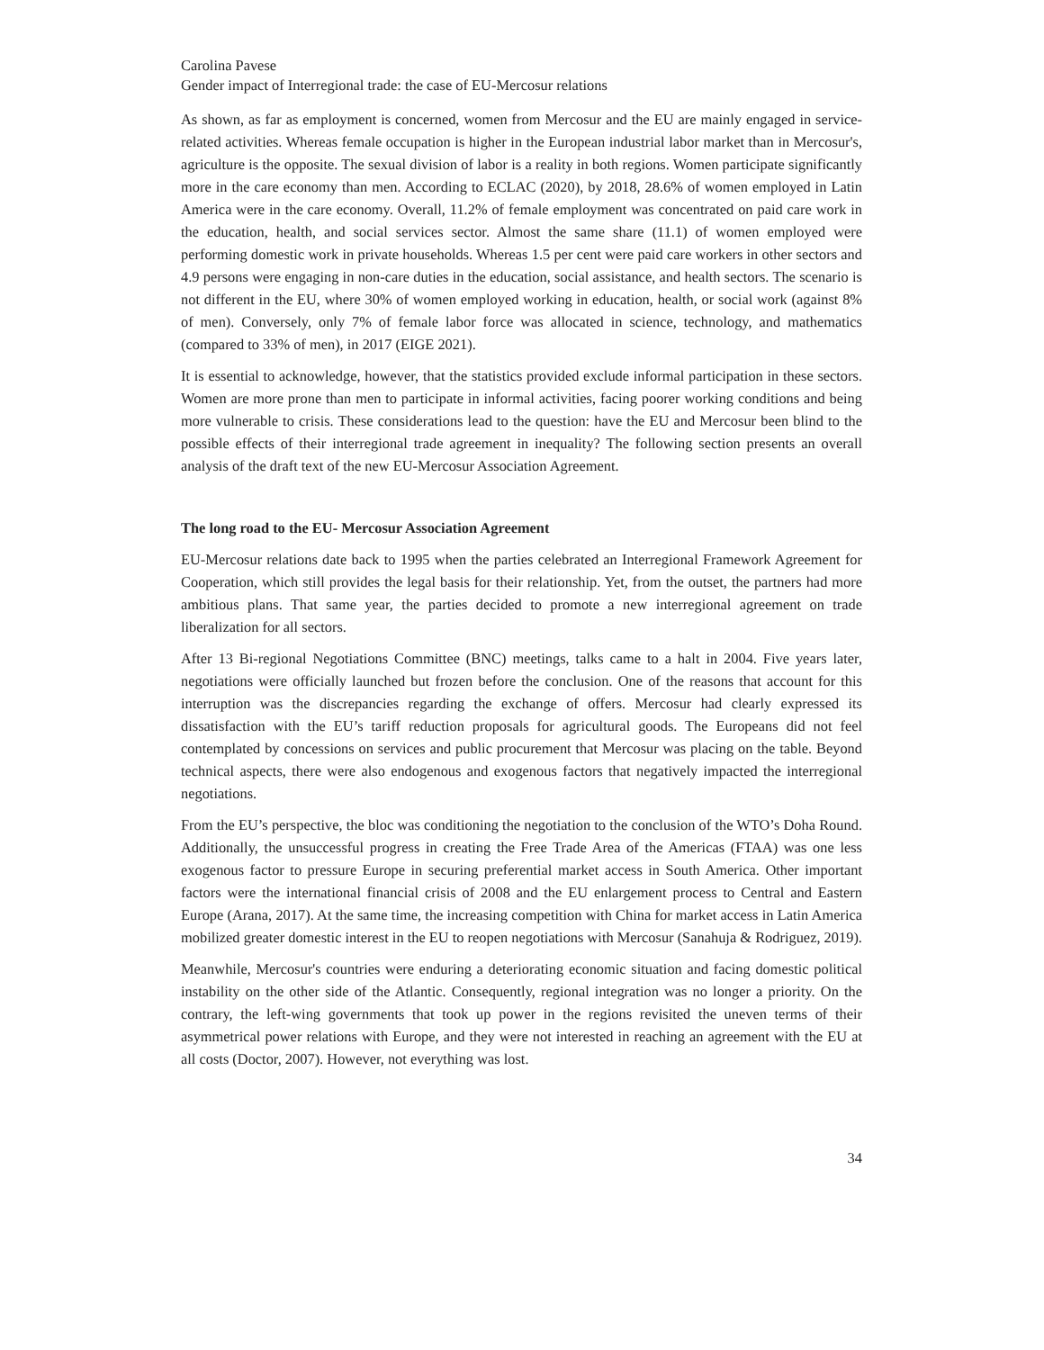Carolina Pavese
Gender impact of Interregional trade: the case of EU-Mercosur relations
As shown, as far as employment is concerned, women from Mercosur and the EU are mainly engaged in service-related activities. Whereas female occupation is higher in the European industrial labor market than in Mercosur's, agriculture is the opposite. The sexual division of labor is a reality in both regions. Women participate significantly more in the care economy than men. According to ECLAC (2020), by 2018, 28.6% of women employed in Latin America were in the care economy. Overall, 11.2% of female employment was concentrated on paid care work in the education, health, and social services sector. Almost the same share (11.1) of women employed were performing domestic work in private households. Whereas 1.5 per cent were paid care workers in other sectors and 4.9 persons were engaging in non-care duties in the education, social assistance, and health sectors. The scenario is not different in the EU, where 30% of women employed working in education, health, or social work (against 8% of men). Conversely, only 7% of female labor force was allocated in science, technology, and mathematics (compared to 33% of men), in 2017 (EIGE 2021).
It is essential to acknowledge, however, that the statistics provided exclude informal participation in these sectors. Women are more prone than men to participate in informal activities, facing poorer working conditions and being more vulnerable to crisis. These considerations lead to the question: have the EU and Mercosur been blind to the possible effects of their interregional trade agreement in inequality? The following section presents an overall analysis of the draft text of the new EU-Mercosur Association Agreement.
The long road to the EU- Mercosur Association Agreement
EU-Mercosur relations date back to 1995 when the parties celebrated an Interregional Framework Agreement for Cooperation, which still provides the legal basis for their relationship. Yet, from the outset, the partners had more ambitious plans. That same year, the parties decided to promote a new interregional agreement on trade liberalization for all sectors.
After 13 Bi-regional Negotiations Committee (BNC) meetings, talks came to a halt in 2004. Five years later, negotiations were officially launched but frozen before the conclusion. One of the reasons that account for this interruption was the discrepancies regarding the exchange of offers. Mercosur had clearly expressed its dissatisfaction with the EU’s tariff reduction proposals for agricultural goods. The Europeans did not feel contemplated by concessions on services and public procurement that Mercosur was placing on the table. Beyond technical aspects, there were also endogenous and exogenous factors that negatively impacted the interregional negotiations.
From the EU’s perspective, the bloc was conditioning the negotiation to the conclusion of the WTO’s Doha Round. Additionally, the unsuccessful progress in creating the Free Trade Area of the Americas (FTAA) was one less exogenous factor to pressure Europe in securing preferential market access in South America. Other important factors were the international financial crisis of 2008 and the EU enlargement process to Central and Eastern Europe (Arana, 2017). At the same time, the increasing competition with China for market access in Latin America mobilized greater domestic interest in the EU to reopen negotiations with Mercosur (Sanahuja & Rodriguez, 2019).
Meanwhile, Mercosur's countries were enduring a deteriorating economic situation and facing domestic political instability on the other side of the Atlantic. Consequently, regional integration was no longer a priority. On the contrary, the left-wing governments that took up power in the regions revisited the uneven terms of their asymmetrical power relations with Europe, and they were not interested in reaching an agreement with the EU at all costs (Doctor, 2007). However, not everything was lost.
34